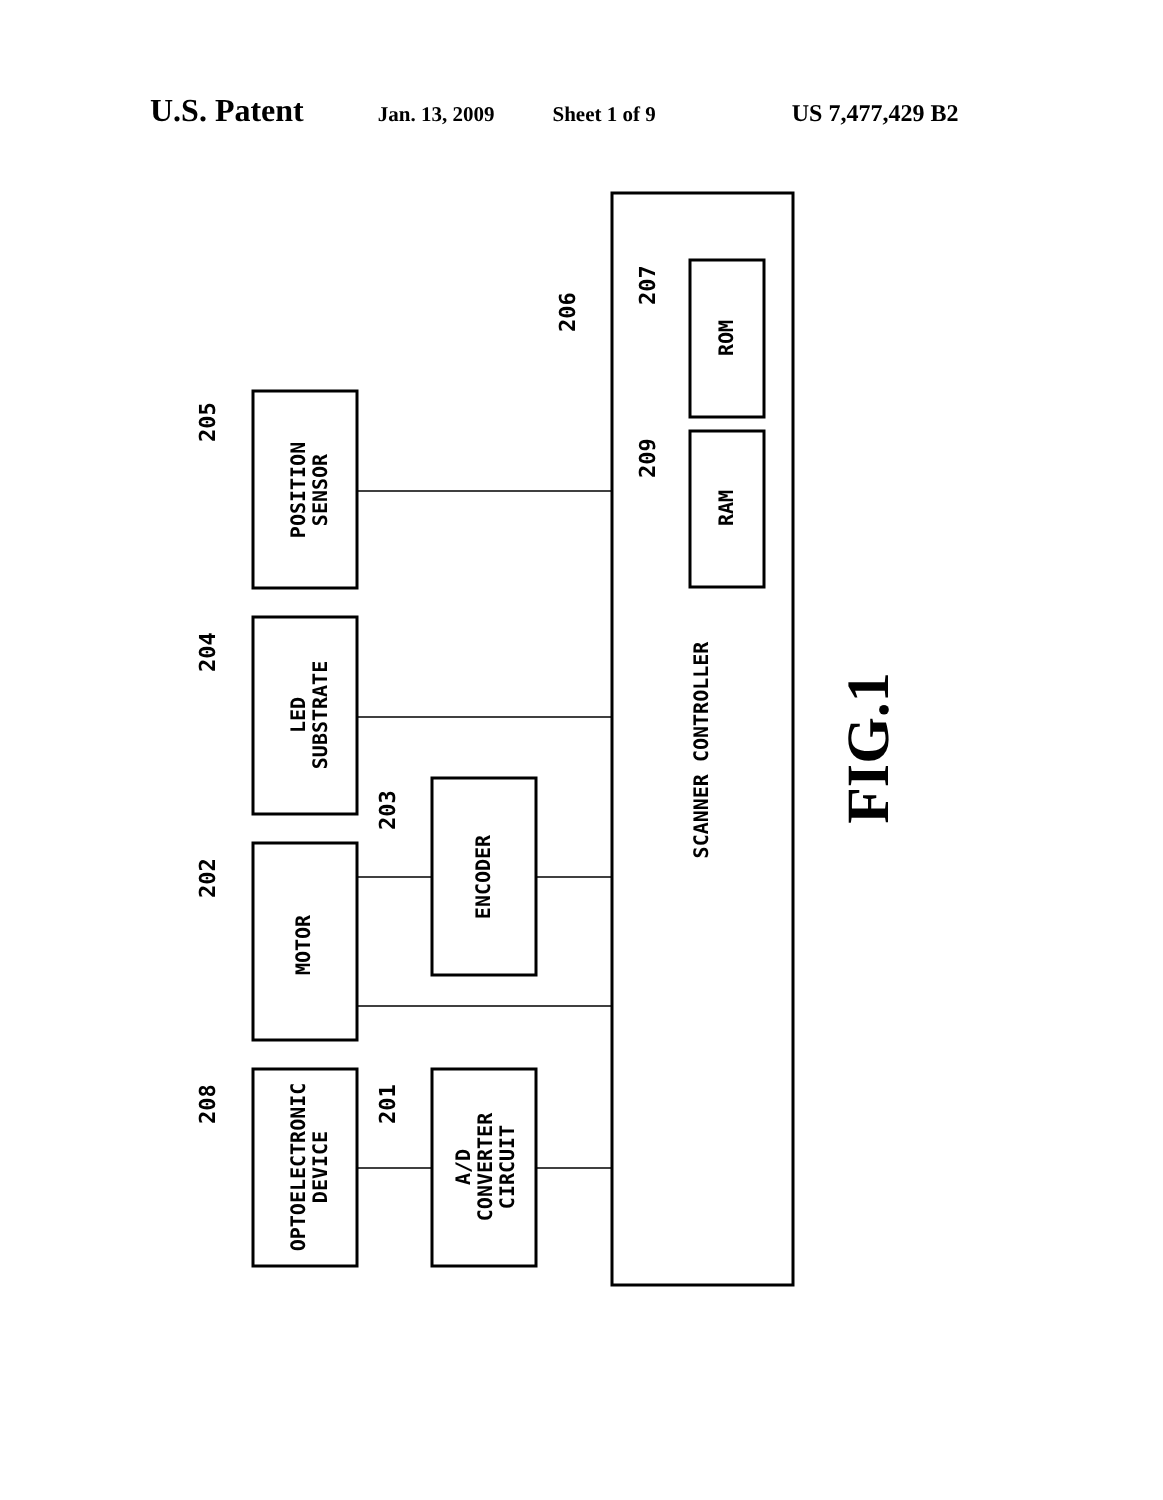U.S. Patent
Jan. 13, 2009 Sheet 1 of 9 US 7,477,429 B2
POSITION SENSOR
LED SUBSTRATE
MOTOR
ENCODER
OPTOELECTRONIC DEVICE
A/D CONVERTER CIRCUIT
SCANNER CONTROLLER
ROM
RAM
205
204
202
208
203
201
206
207
209
FIG.1